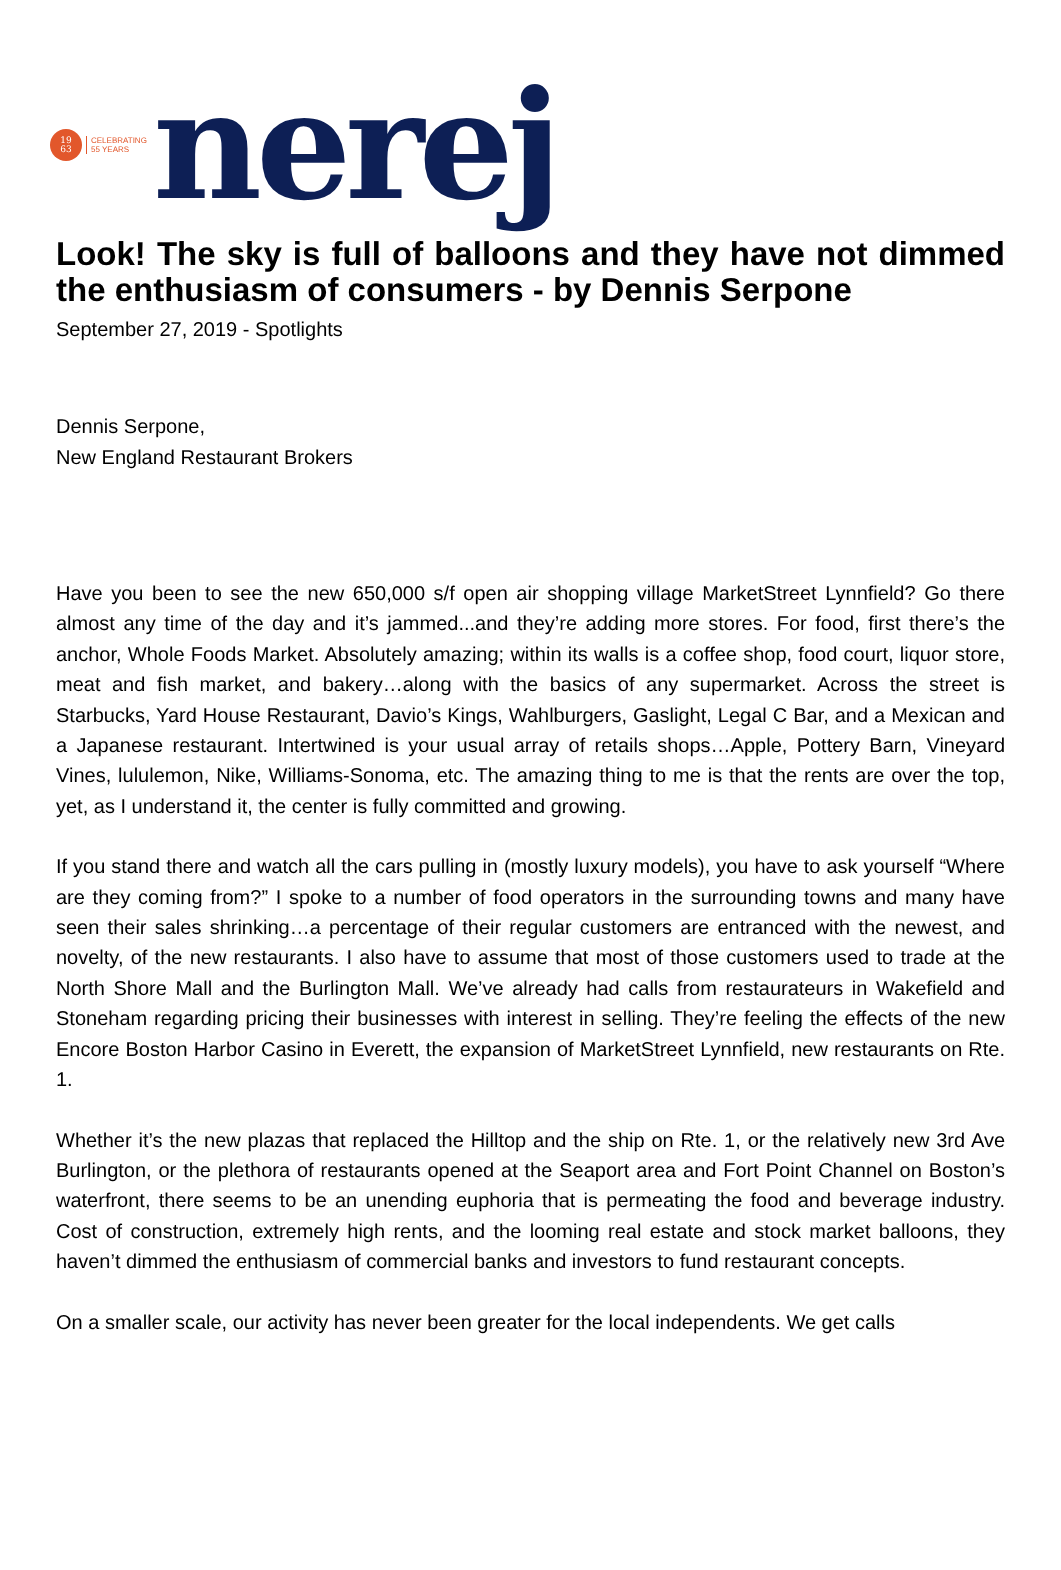19
63
CELEBRATING
55 YEARS
nerej
Look! The sky is full of balloons and they have not dimmed the enthusiasm of consumers - by Dennis Serpone
September 27, 2019 - Spotlights
Dennis Serpone,
New England Restaurant Brokers
Have you been to see the new 650,000 s/f open air shopping village MarketStreet Lynnfield? Go there almost any time of the day and it’s jammed...and they’re adding more stores. For food, first there’s the anchor, Whole Foods Market. Absolutely amazing; within its walls is a coffee shop, food court, liquor store, meat and fish market, and bakery…along with the basics of any supermarket. Across the street is Starbucks, Yard House Restaurant, Davio’s Kings, Wahlburgers, Gaslight, Legal C Bar, and a Mexican and a Japanese restaurant. Intertwined is your usual array of retails shops…Apple, Pottery Barn, Vineyard Vines, lululemon, Nike, Williams-Sonoma, etc. The amazing thing to me is that the rents are over the top, yet, as I understand it, the center is fully committed and growing.
If you stand there and watch all the cars pulling in (mostly luxury models), you have to ask yourself “Where are they coming from?” I spoke to a number of food operators in the surrounding towns and many have seen their sales shrinking…a percentage of their regular customers are entranced with the newest, and novelty, of the new restaurants. I also have to assume that most of those customers used to trade at the North Shore Mall and the Burlington Mall. We’ve already had calls from restaurateurs in Wakefield and Stoneham regarding pricing their businesses with interest in selling. They’re feeling the effects of the new Encore Boston Harbor Casino in Everett, the expansion of MarketStreet Lynnfield, new restaurants on Rte. 1.
Whether it’s the new plazas that replaced the Hilltop and the ship on Rte. 1, or the relatively new 3rd Ave Burlington, or the plethora of restaurants opened at the Seaport area and Fort Point Channel on Boston’s waterfront, there seems to be an unending euphoria that is permeating the food and beverage industry. Cost of construction, extremely high rents, and the looming real estate and stock market balloons, they haven’t dimmed the enthusiasm of commercial banks and investors to fund restaurant concepts.
On a smaller scale, our activity has never been greater for the local independents. We get calls